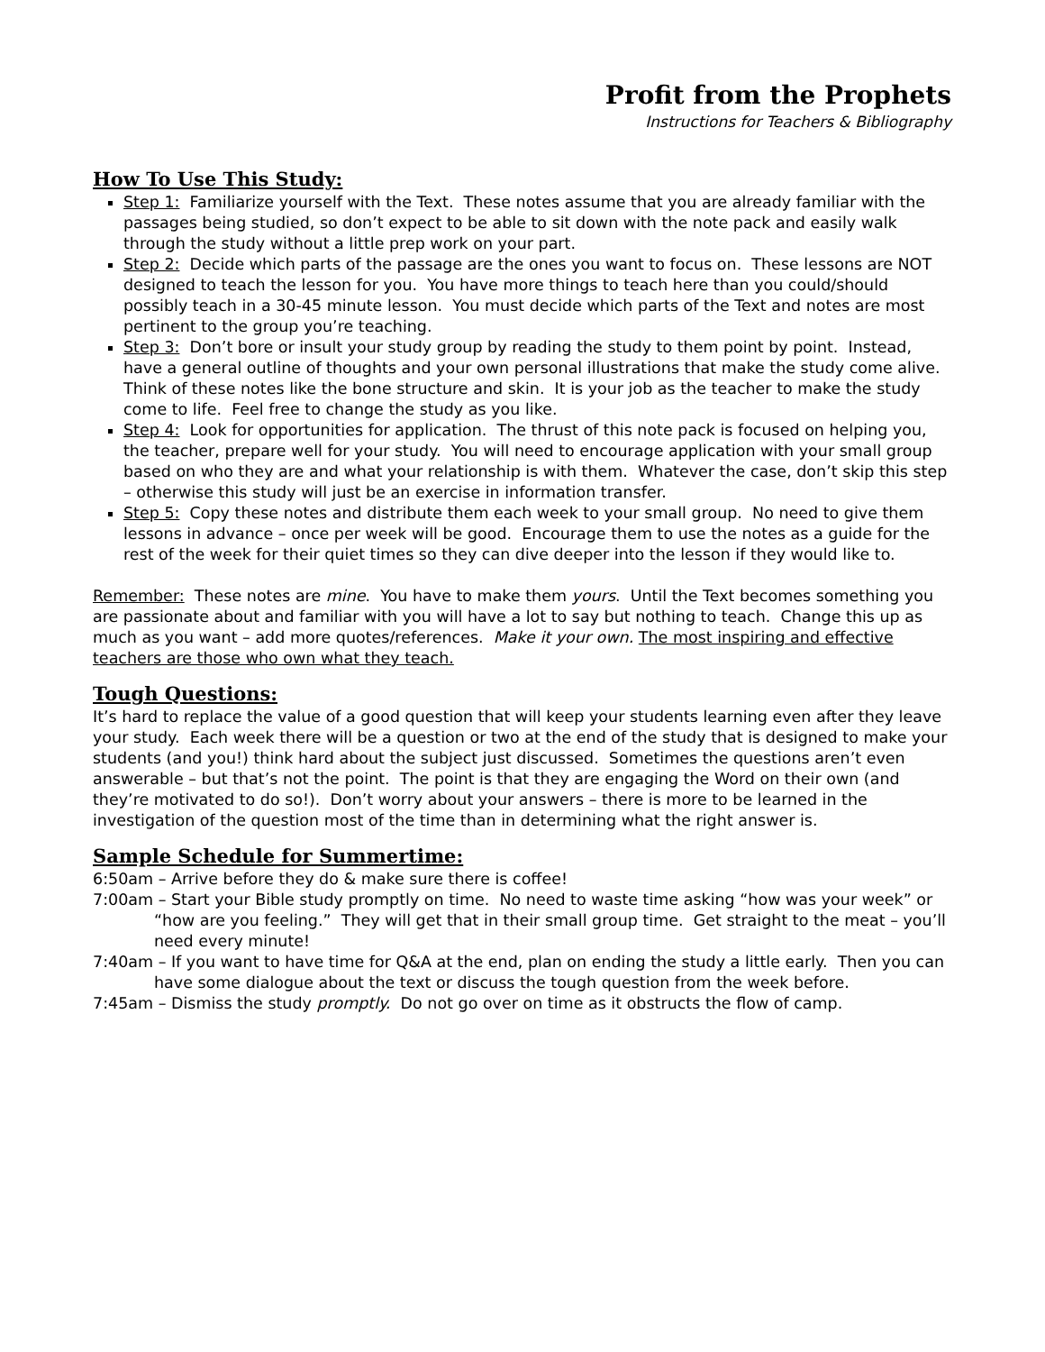Profit from the Prophets
Instructions for Teachers & Bibliography
How To Use This Study:
Step 1: Familiarize yourself with the Text. These notes assume that you are already familiar with the passages being studied, so don’t expect to be able to sit down with the note pack and easily walk through the study without a little prep work on your part.
Step 2: Decide which parts of the passage are the ones you want to focus on. These lessons are NOT designed to teach the lesson for you. You have more things to teach here than you could/should possibly teach in a 30-45 minute lesson. You must decide which parts of the Text and notes are most pertinent to the group you’re teaching.
Step 3: Don’t bore or insult your study group by reading the study to them point by point. Instead, have a general outline of thoughts and your own personal illustrations that make the study come alive. Think of these notes like the bone structure and skin. It is your job as the teacher to make the study come to life. Feel free to change the study as you like.
Step 4: Look for opportunities for application. The thrust of this note pack is focused on helping you, the teacher, prepare well for your study. You will need to encourage application with your small group based on who they are and what your relationship is with them. Whatever the case, don’t skip this step – otherwise this study will just be an exercise in information transfer.
Step 5: Copy these notes and distribute them each week to your small group. No need to give them lessons in advance – once per week will be good. Encourage them to use the notes as a guide for the rest of the week for their quiet times so they can dive deeper into the lesson if they would like to.
Remember: These notes are mine. You have to make them yours. Until the Text becomes something you are passionate about and familiar with you will have a lot to say but nothing to teach. Change this up as much as you want – add more quotes/references. Make it your own. The most inspiring and effective teachers are those who own what they teach.
Tough Questions:
It’s hard to replace the value of a good question that will keep your students learning even after they leave your study. Each week there will be a question or two at the end of the study that is designed to make your students (and you!) think hard about the subject just discussed. Sometimes the questions aren’t even answerable – but that’s not the point. The point is that they are engaging the Word on their own (and they’re motivated to do so!). Don’t worry about your answers – there is more to be learned in the investigation of the question most of the time than in determining what the right answer is.
Sample Schedule for Summertime:
6:50am – Arrive before they do & make sure there is coffee!
7:00am – Start your Bible study promptly on time. No need to waste time asking “how was your week” or “how are you feeling.” They will get that in their small group time. Get straight to the meat – you’ll need every minute!
7:40am – If you want to have time for Q&A at the end, plan on ending the study a little early. Then you can have some dialogue about the text or discuss the tough question from the week before.
7:45am – Dismiss the study promptly. Do not go over on time as it obstructs the flow of camp.